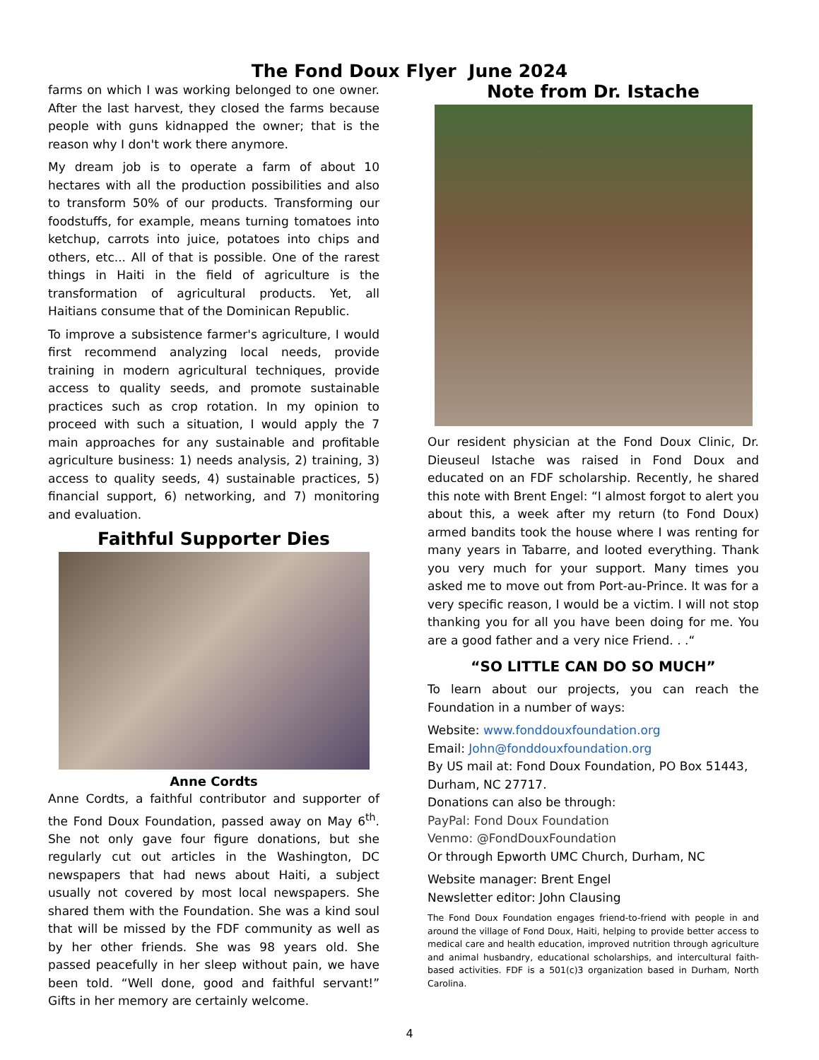The Fond Doux Flyer June 2024
farms on which I was working belonged to one owner. After the last harvest, they closed the farms because people with guns kidnapped the owner; that is the reason why I don't work there anymore.
My dream job is to operate a farm of about 10 hectares with all the production possibilities and also to transform 50% of our products. Transforming our foodstuffs, for example, means turning tomatoes into ketchup, carrots into juice, potatoes into chips and others, etc... All of that is possible. One of the rarest things in Haiti in the field of agriculture is the transformation of agricultural products. Yet, all Haitians consume that of the Dominican Republic.
To improve a subsistence farmer's agriculture, I would first recommend analyzing local needs, provide training in modern agricultural techniques, provide access to quality seeds, and promote sustainable practices such as crop rotation. In my opinion to proceed with such a situation, I would apply the 7 main approaches for any sustainable and profitable agriculture business: 1) needs analysis, 2) training, 3) access to quality seeds, 4) sustainable practices, 5) financial support, 6) networking, and 7) monitoring and evaluation.
Faithful Supporter Dies
Anne Cordts
Anne Cordts, a faithful contributor and supporter of the Fond Doux Foundation, passed away on May 6<sup>th</sup>. She not only gave four figure donations, but she regularly cut out articles in the Washington, DC newspapers that had news about Haiti, a subject usually not covered by most local newspapers. She shared them with the Foundation. She was a kind soul that will be missed by the FDF community as well as by her other friends. She was 98 years old. She passed peacefully in her sleep without pain, we have been told. “Well done, good and faithful servant!” Gifts in her memory are certainly welcome.
Note from Dr. Istache
Our resident physician at the Fond Doux Clinic, Dr. Dieuseul Istache was raised in Fond Doux and educated on an FDF scholarship. Recently, he shared this note with Brent Engel: “I almost forgot to alert you about this, a week after my return (to Fond Doux) armed bandits took the house where I was renting for many years in Tabarre, and looted everything. Thank you very much for your support. Many times you asked me to move out from Port-au-Prince. It was for a very specific reason, I would be a victim. I will not stop thanking you for all you have been doing for me. You are a good father and a very nice Friend. . .“
“SO LITTLE CAN DO SO MUCH”
To learn about our projects, you can reach the Foundation in a number of ways:
Website: www.fonddouxfoundation.org
Email: John@fonddouxfoundation.org
By US mail at: Fond Doux Foundation, PO Box 51443, Durham, NC 27717.
Donations can also be through:
PayPal: Fond Doux Foundation
Venmo: @FondDouxFoundation
Or through Epworth UMC Church, Durham, NC
Website manager: Brent Engel
Newsletter editor: John Clausing
The Fond Doux Foundation engages friend-to-friend with people in and around the village of Fond Doux, Haiti, helping to provide better access to medical care and health education, improved nutrition through agriculture and animal husbandry, educational scholarships, and intercultural faith-based activities. FDF is a 501(c)3 organization based in Durham, North Carolina.
4